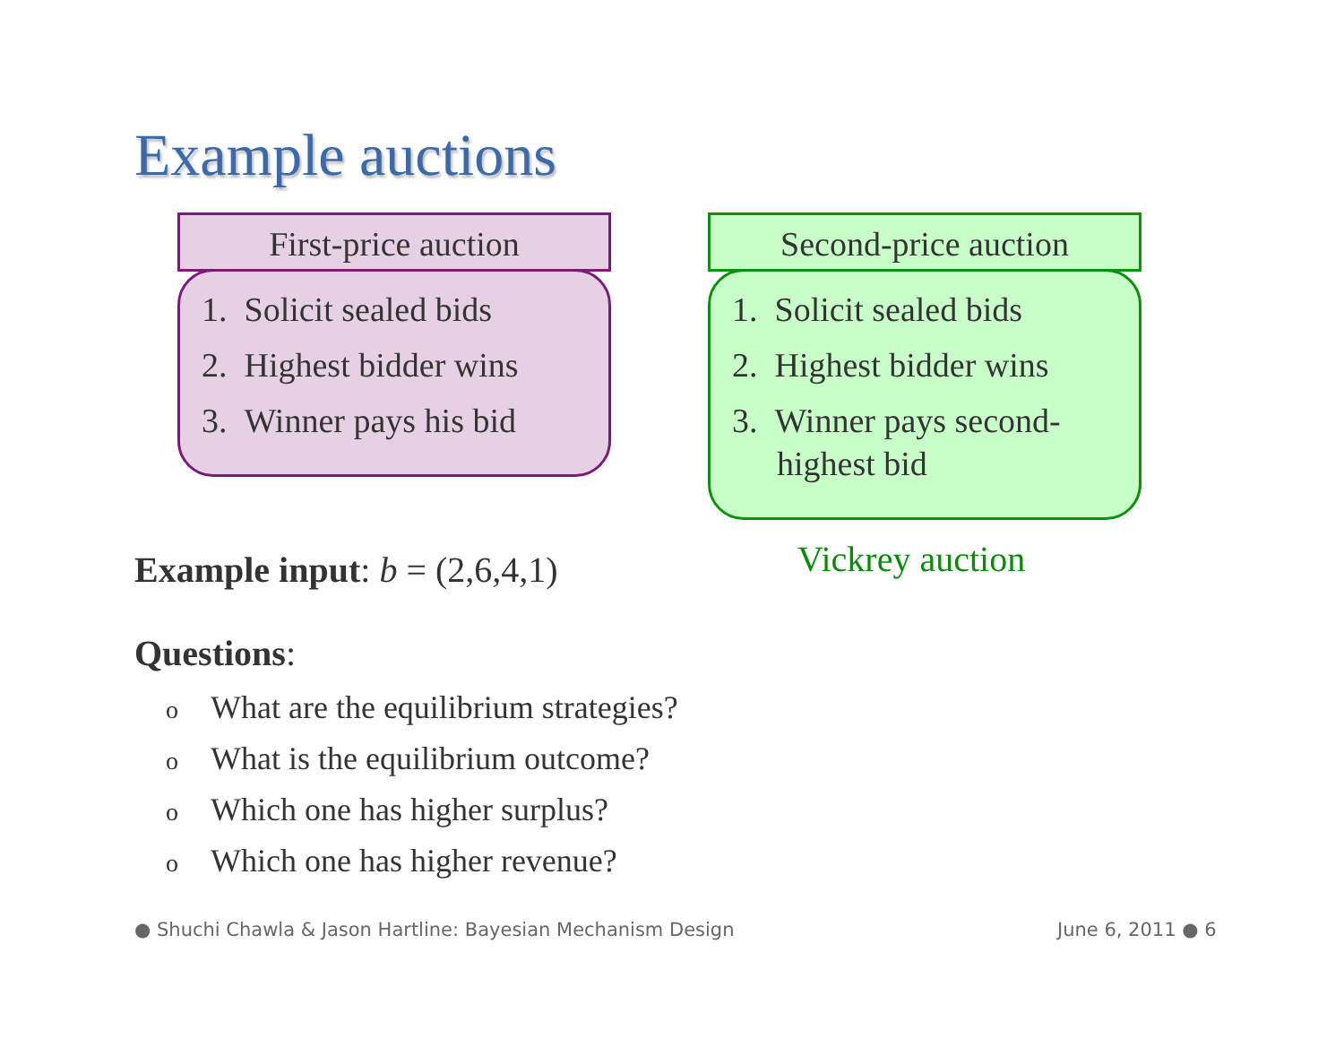Example auctions
First-price auction
1. Solicit sealed bids
2. Highest bidder wins
3. Winner pays his bid
Second-price auction
1. Solicit sealed bids
2. Highest bidder wins
3. Winner pays second-highest bid
Vickrey auction
Example input: b = (2,6,4,1)
Questions:
o What are the equilibrium strategies?
o What is the equilibrium outcome?
o Which one has higher surplus?
o Which one has higher revenue?
● Shuchi Chawla & Jason Hartline: Bayesian Mechanism Design
June 6, 2011 ● 6